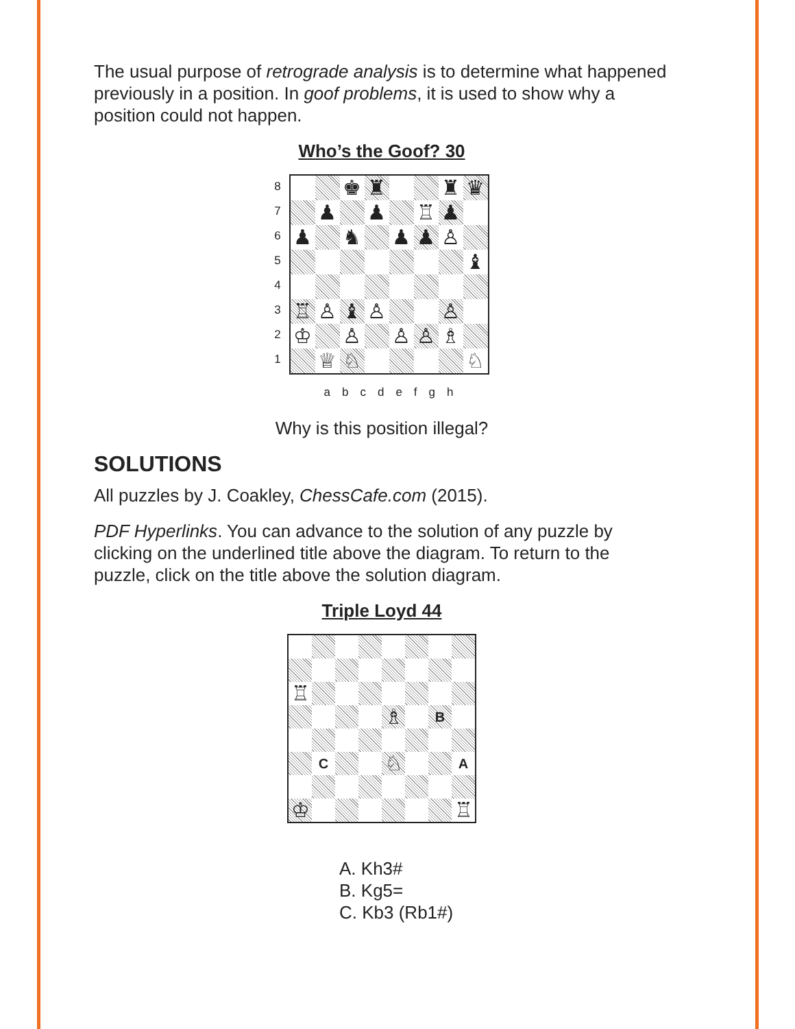The usual purpose of retrograde analysis is to determine what happened previously in a position. In goof problems, it is used to show why a position could not happen.
Who’s the Goof? 30
8
7
6
5
4
3
2
1
♚
♜
♜
♛
♟
♟
♖
♟
♟
♞
♟
♟
♙
♝
♖
♙
♝
♙
♙
♔
♙
♙
♙
♗
♕
♘
♘
abcdefgh
Why is this position illegal?
SOLUTIONS
All puzzles by J. Coakley, ChessCafe.com (2015).
PDF Hyperlinks. You can advance to the solution of any puzzle by clicking on the underlined title above the diagram. To return to the puzzle, click on the title above the solution diagram.
Triple Loyd 44
♖
♗
B
C
♘
A
♔
♖
A. Kh3#
B. Kg5=
C. Kb3 (Rb1#)